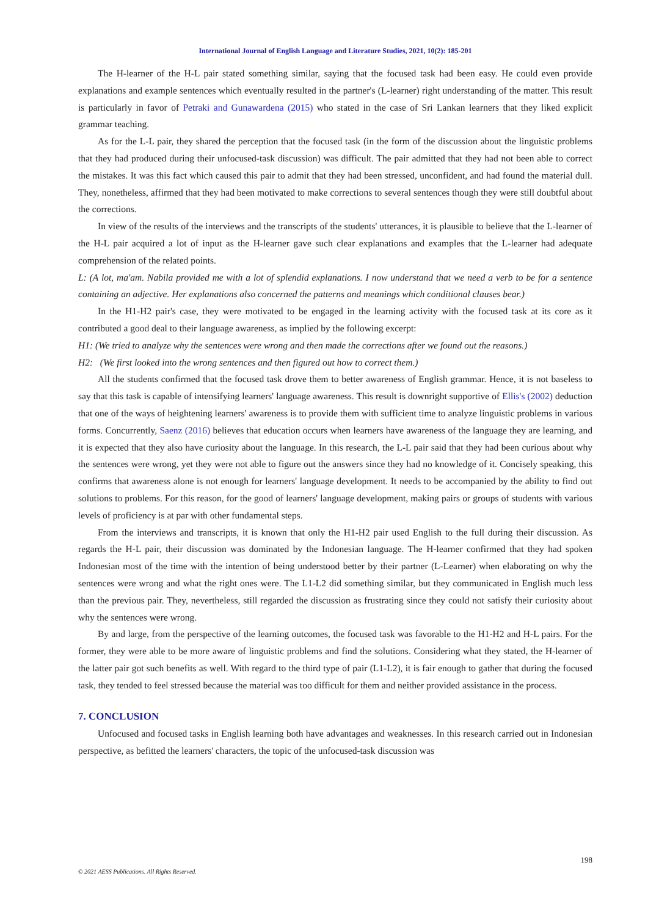International Journal of English Language and Literature Studies, 2021, 10(2): 185-201
The H-learner of the H-L pair stated something similar, saying that the focused task had been easy. He could even provide explanations and example sentences which eventually resulted in the partner's (L-learner) right understanding of the matter. This result is particularly in favor of Petraki and Gunawardena (2015) who stated in the case of Sri Lankan learners that they liked explicit grammar teaching.
As for the L-L pair, they shared the perception that the focused task (in the form of the discussion about the linguistic problems that they had produced during their unfocused-task discussion) was difficult. The pair admitted that they had not been able to correct the mistakes. It was this fact which caused this pair to admit that they had been stressed, unconfident, and had found the material dull. They, nonetheless, affirmed that they had been motivated to make corrections to several sentences though they were still doubtful about the corrections.
In view of the results of the interviews and the transcripts of the students' utterances, it is plausible to believe that the L-learner of the H-L pair acquired a lot of input as the H-learner gave such clear explanations and examples that the L-learner had adequate comprehension of the related points.
L: (A lot, ma'am. Nabila provided me with a lot of splendid explanations. I now understand that we need a verb to be for a sentence containing an adjective. Her explanations also concerned the patterns and meanings which conditional clauses bear.)
In the H1-H2 pair's case, they were motivated to be engaged in the learning activity with the focused task at its core as it contributed a good deal to their language awareness, as implied by the following excerpt:
H1: (We tried to analyze why the sentences were wrong and then made the corrections after we found out the reasons.)
H2: (We first looked into the wrong sentences and then figured out how to correct them.)
All the students confirmed that the focused task drove them to better awareness of English grammar. Hence, it is not baseless to say that this task is capable of intensifying learners' language awareness. This result is downright supportive of Ellis's (2002) deduction that one of the ways of heightening learners' awareness is to provide them with sufficient time to analyze linguistic problems in various forms. Concurrently, Saenz (2016) believes that education occurs when learners have awareness of the language they are learning, and it is expected that they also have curiosity about the language. In this research, the L-L pair said that they had been curious about why the sentences were wrong, yet they were not able to figure out the answers since they had no knowledge of it. Concisely speaking, this confirms that awareness alone is not enough for learners' language development. It needs to be accompanied by the ability to find out solutions to problems. For this reason, for the good of learners' language development, making pairs or groups of students with various levels of proficiency is at par with other fundamental steps.
From the interviews and transcripts, it is known that only the H1-H2 pair used English to the full during their discussion. As regards the H-L pair, their discussion was dominated by the Indonesian language. The H-learner confirmed that they had spoken Indonesian most of the time with the intention of being understood better by their partner (L-Learner) when elaborating on why the sentences were wrong and what the right ones were. The L1-L2 did something similar, but they communicated in English much less than the previous pair. They, nevertheless, still regarded the discussion as frustrating since they could not satisfy their curiosity about why the sentences were wrong.
By and large, from the perspective of the learning outcomes, the focused task was favorable to the H1-H2 and H-L pairs. For the former, they were able to be more aware of linguistic problems and find the solutions. Considering what they stated, the H-learner of the latter pair got such benefits as well. With regard to the third type of pair (L1-L2), it is fair enough to gather that during the focused task, they tended to feel stressed because the material was too difficult for them and neither provided assistance in the process.
7. CONCLUSION
Unfocused and focused tasks in English learning both have advantages and weaknesses. In this research carried out in Indonesian perspective, as befitted the learners' characters, the topic of the unfocused-task discussion was
198
© 2021 AESS Publications. All Rights Reserved.